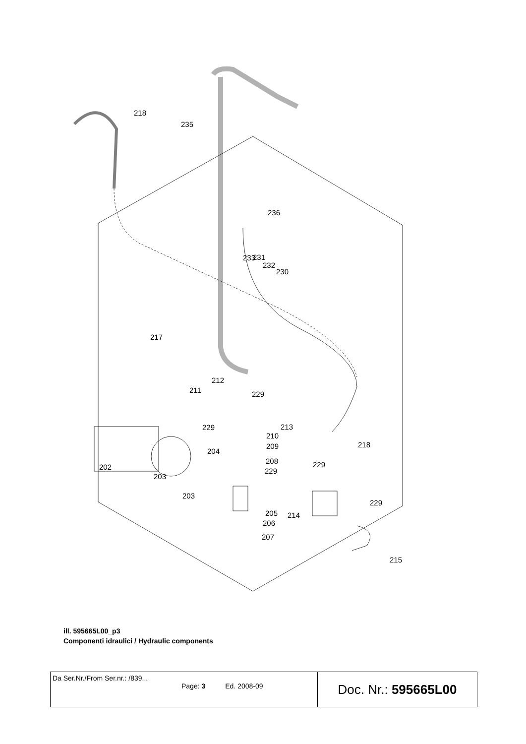218
235
236
233
231
232
230
217
212
211
229
229
213
210
209
204
208
202
229
229
218
203
203
205
214
229
206
207
215
ill. 595665L00_p3
Componenti idraulici / Hydraulic components
| Da Ser.Nr./From Ser.nr.: /839... Page: 3 Ed. 2008-09 | Doc. Nr.: 595665L00 |